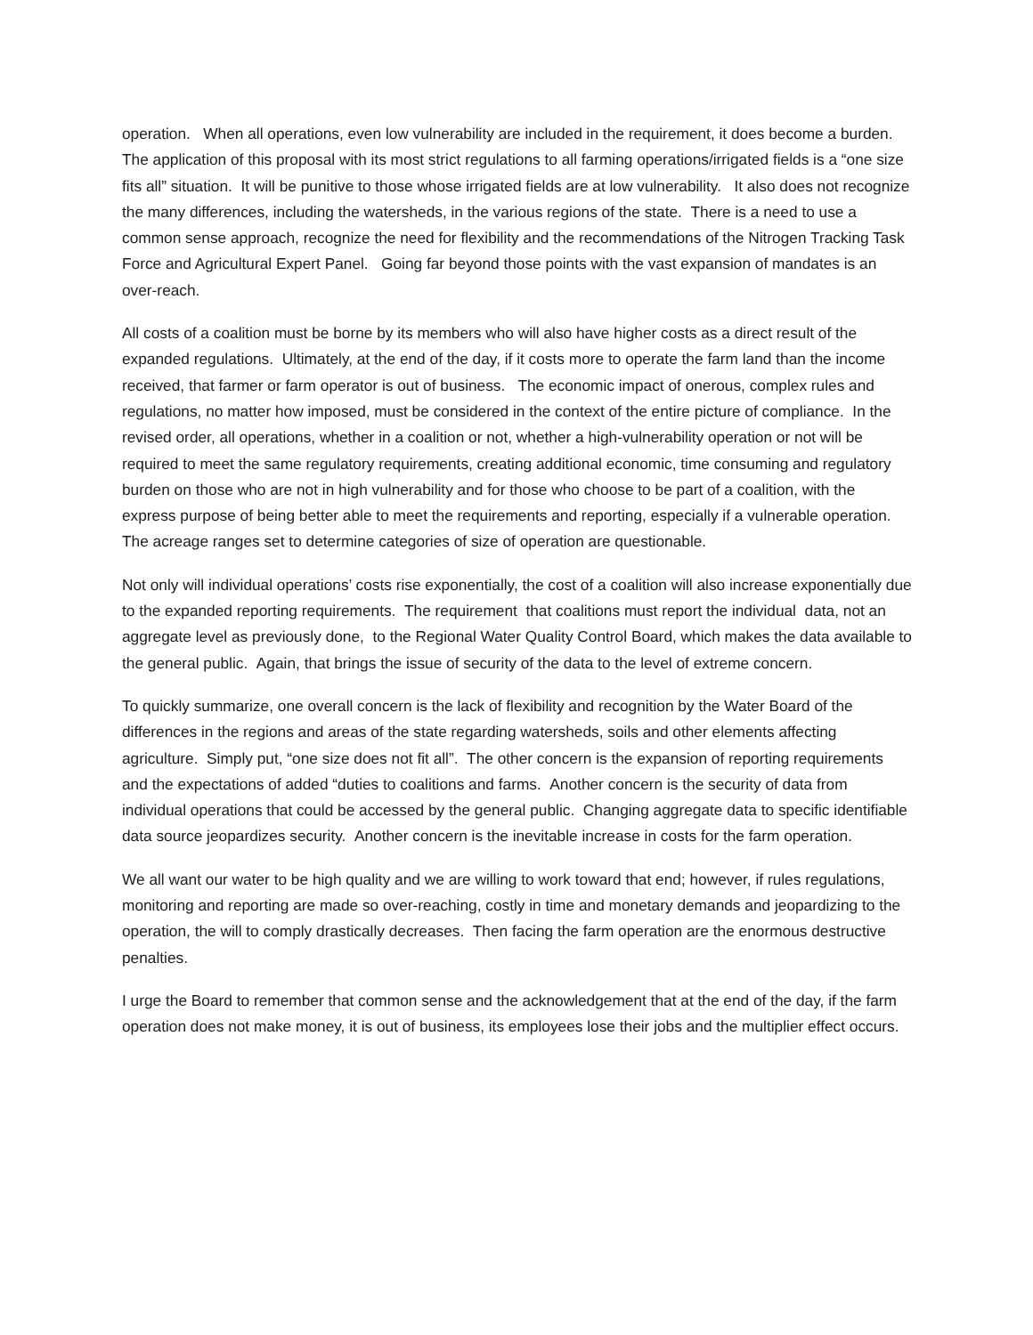operation. When all operations, even low vulnerability are included in the requirement, it does become a burden. The application of this proposal with its most strict regulations to all farming operations/irrigated fields is a “one size fits all” situation. It will be punitive to those whose irrigated fields are at low vulnerability. It also does not recognize the many differences, including the watersheds, in the various regions of the state. There is a need to use a common sense approach, recognize the need for flexibility and the recommendations of the Nitrogen Tracking Task Force and Agricultural Expert Panel. Going far beyond those points with the vast expansion of mandates is an over-reach.
All costs of a coalition must be borne by its members who will also have higher costs as a direct result of the expanded regulations. Ultimately, at the end of the day, if it costs more to operate the farm land than the income received, that farmer or farm operator is out of business. The economic impact of onerous, complex rules and regulations, no matter how imposed, must be considered in the context of the entire picture of compliance. In the revised order, all operations, whether in a coalition or not, whether a high-vulnerability operation or not will be required to meet the same regulatory requirements, creating additional economic, time consuming and regulatory burden on those who are not in high vulnerability and for those who choose to be part of a coalition, with the express purpose of being better able to meet the requirements and reporting, especially if a vulnerable operation. The acreage ranges set to determine categories of size of operation are questionable.
Not only will individual operations’ costs rise exponentially, the cost of a coalition will also increase exponentially due to the expanded reporting requirements. The requirement that coalitions must report the individual data, not an aggregate level as previously done, to the Regional Water Quality Control Board, which makes the data available to the general public. Again, that brings the issue of security of the data to the level of extreme concern.
To quickly summarize, one overall concern is the lack of flexibility and recognition by the Water Board of the differences in the regions and areas of the state regarding watersheds, soils and other elements affecting agriculture. Simply put, “one size does not fit all”. The other concern is the expansion of reporting requirements and the expectations of added “duties to coalitions and farms. Another concern is the security of data from individual operations that could be accessed by the general public. Changing aggregate data to specific identifiable data source jeopardizes security. Another concern is the inevitable increase in costs for the farm operation.
We all want our water to be high quality and we are willing to work toward that end; however, if rules regulations, monitoring and reporting are made so over-reaching, costly in time and monetary demands and jeopardizing to the operation, the will to comply drastically decreases. Then facing the farm operation are the enormous destructive penalties.
I urge the Board to remember that common sense and the acknowledgement that at the end of the day, if the farm operation does not make money, it is out of business, its employees lose their jobs and the multiplier effect occurs.